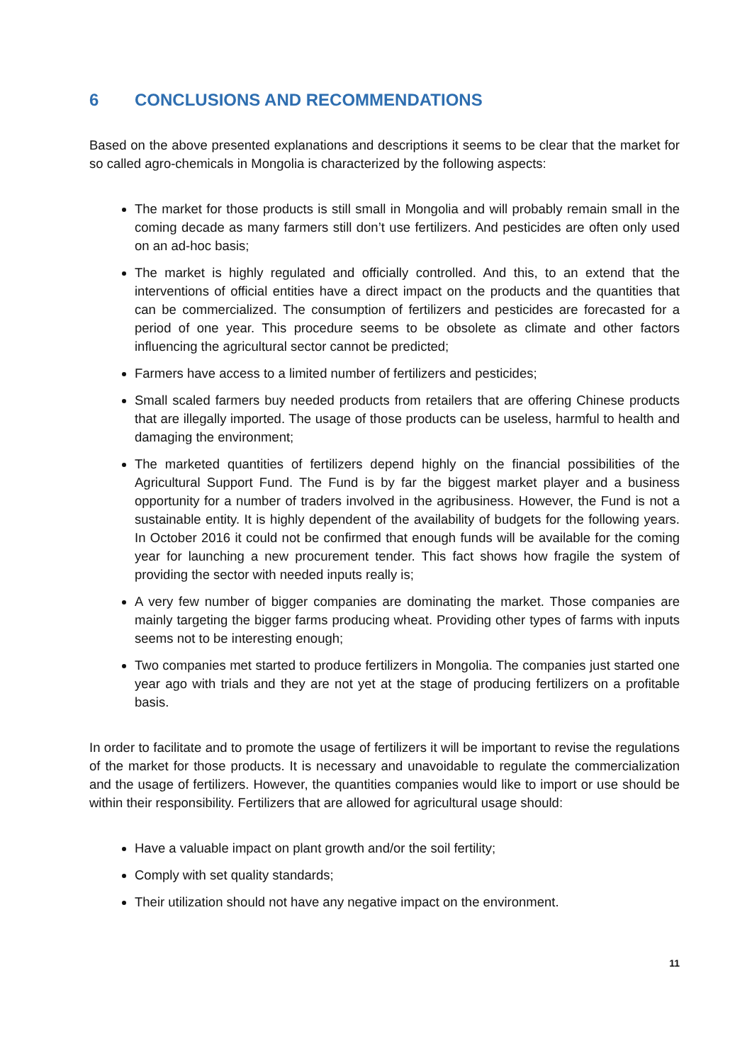6 CONCLUSIONS AND RECOMMENDATIONS
Based on the above presented explanations and descriptions it seems to be clear that the market for so called agro-chemicals in Mongolia is characterized by the following aspects:
The market for those products is still small in Mongolia and will probably remain small in the coming decade as many farmers still don’t use fertilizers. And pesticides are often only used on an ad-hoc basis;
The market is highly regulated and officially controlled. And this, to an extend that the interventions of official entities have a direct impact on the products and the quantities that can be commercialized. The consumption of fertilizers and pesticides are forecasted for a period of one year. This procedure seems to be obsolete as climate and other factors influencing the agricultural sector cannot be predicted;
Farmers have access to a limited number of fertilizers and pesticides;
Small scaled farmers buy needed products from retailers that are offering Chinese products that are illegally imported. The usage of those products can be useless, harmful to health and damaging the environment;
The marketed quantities of fertilizers depend highly on the financial possibilities of the Agricultural Support Fund. The Fund is by far the biggest market player and a business opportunity for a number of traders involved in the agribusiness. However, the Fund is not a sustainable entity. It is highly dependent of the availability of budgets for the following years. In October 2016 it could not be confirmed that enough funds will be available for the coming year for launching a new procurement tender. This fact shows how fragile the system of providing the sector with needed inputs really is;
A very few number of bigger companies are dominating the market. Those companies are mainly targeting the bigger farms producing wheat. Providing other types of farms with inputs seems not to be interesting enough;
Two companies met started to produce fertilizers in Mongolia. The companies just started one year ago with trials and they are not yet at the stage of producing fertilizers on a profitable basis.
In order to facilitate and to promote the usage of fertilizers it will be important to revise the regulations of the market for those products. It is necessary and unavoidable to regulate the commercialization and the usage of fertilizers. However, the quantities companies would like to import or use should be within their responsibility. Fertilizers that are allowed for agricultural usage should:
Have a valuable impact on plant growth and/or the soil fertility;
Comply with set quality standards;
Their utilization should not have any negative impact on the environment.
11